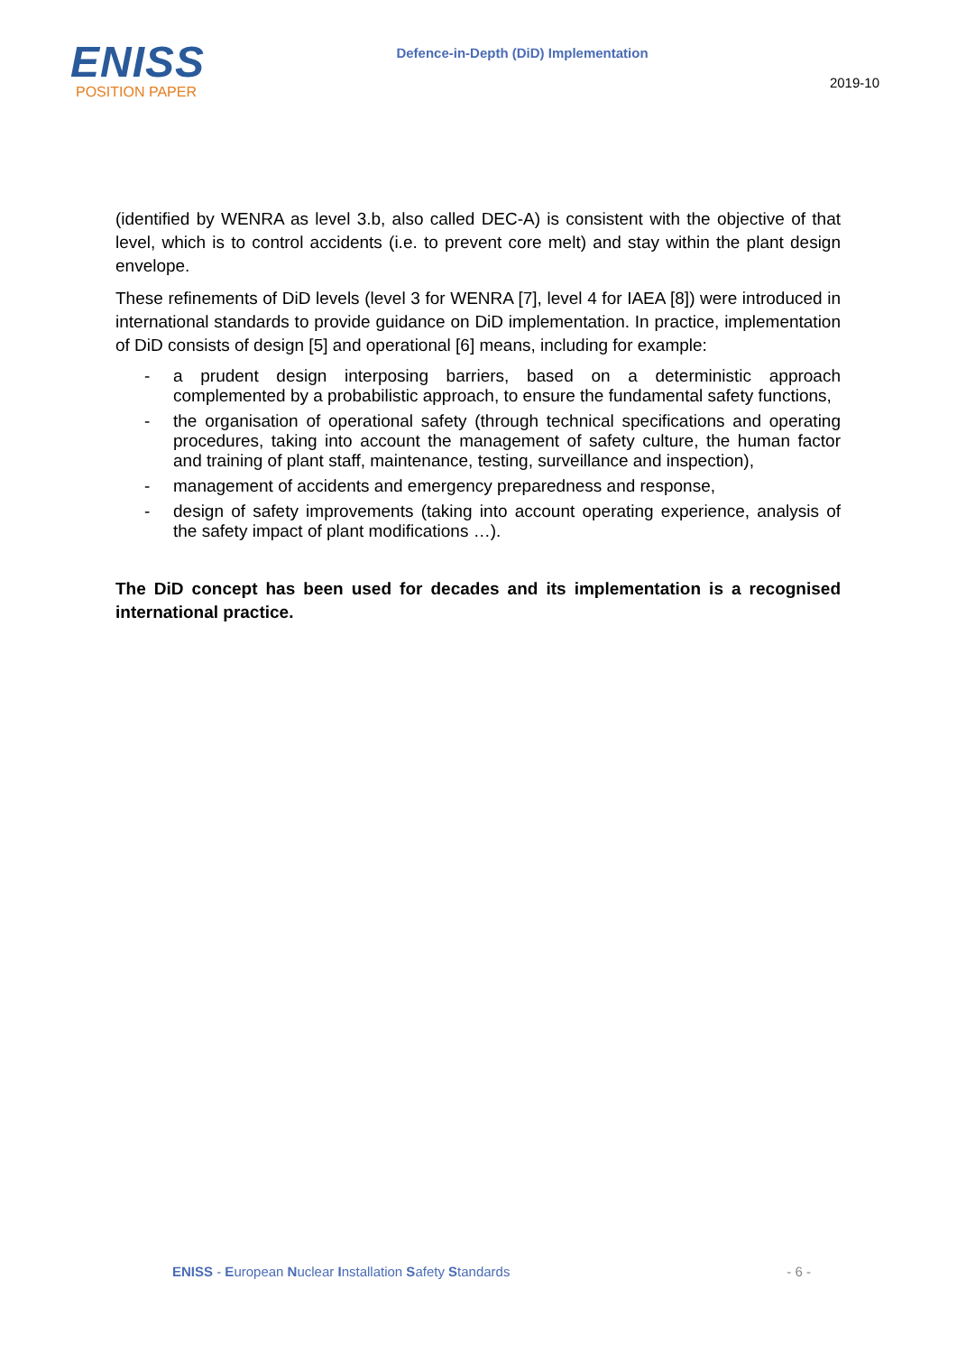ENISS
POSITION PAPER
Defence-in-Depth (DiD) Implementation
2019-10
(identified by WENRA as level 3.b, also called DEC-A) is consistent with the objective of that level, which is to control accidents (i.e. to prevent core melt) and stay within the plant design envelope.
These refinements of DiD levels (level 3 for WENRA [7], level 4 for IAEA [8]) were introduced in international standards to provide guidance on DiD implementation. In practice, implementation of DiD consists of design [5] and operational [6] means, including for example:
- a prudent design interposing barriers, based on a deterministic approach complemented by a probabilistic approach, to ensure the fundamental safety functions,
- the organisation of operational safety (through technical specifications and operating procedures, taking into account the management of safety culture, the human factor and training of plant staff, maintenance, testing, surveillance and inspection),
- management of accidents and emergency preparedness and response,
- design of safety improvements (taking into account operating experience, analysis of the safety impact of plant modifications …).
The DiD concept has been used for decades and its implementation is a recognised international practice.
ENISS - European Nuclear Installation Safety Standards
- 6 -